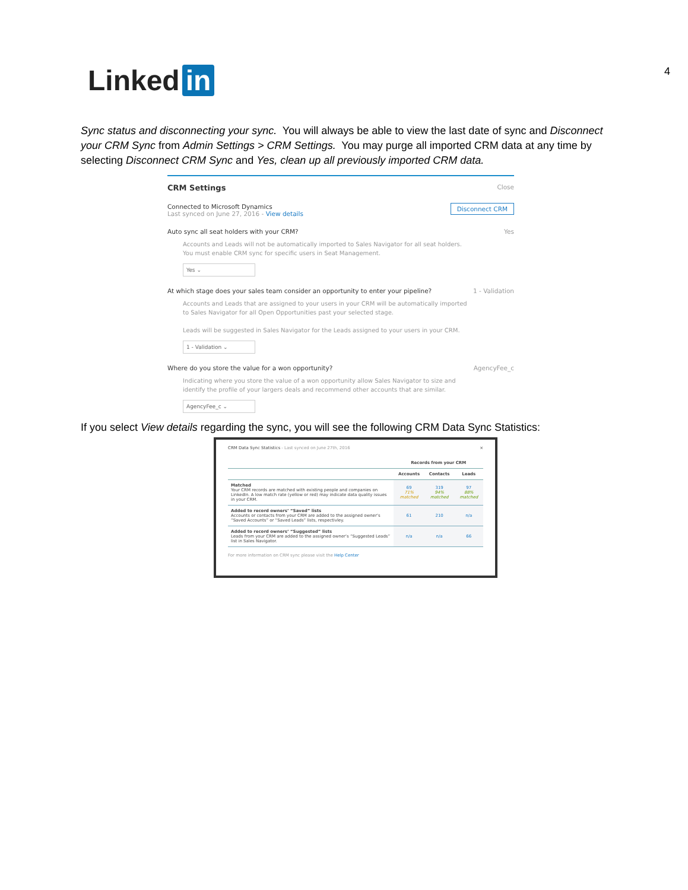Linked in 4
Sync status and disconnecting your sync. You will always be able to view the last date of sync and Disconnect your CRM Sync from Admin Settings > CRM Settings. You may purge all imported CRM data at any time by selecting Disconnect CRM Sync and Yes, clean up all previously imported CRM data.
CRM Settings Close
Connected to Microsoft Dynamics
Last synced on June 27, 2016 - View details
Disconnect CRM
Auto sync all seat holders with your CRM? Yes
Accounts and Leads will not be automatically imported to Sales Navigator for all seat holders.
You must enable CRM sync for specific users in Seat Management.
Yes ⌄
At which stage does your sales team consider an opportunity to enter your pipeline? 1 - Validation
Accounts and Leads that are assigned to your users in your CRM will be automatically imported
to Sales Navigator for all Open Opportunities past your selected stage.
Leads will be suggested in Sales Navigator for the Leads assigned to your users in your CRM.
1 - Validation ⌄
Where do you store the value for a won opportunity? AgencyFee_c
Indicating where you store the value of a won opportunity allow Sales Navigator to size and
identify the profile of your largers deals and recommend other accounts that are similar.
AgencyFee_c ⌄
If you select View details regarding the sync, you will see the following CRM Data Sync Statistics:
CRM Data Sync Statistics - Last synced on June 27th, 2016 ×
| | Records from your CRM | | |
| --- | --- | --- | --- |
| | Accounts | Contacts | Leads |
| Matched Your CRM records are matched with existing people and companies on LinkedIn. A low match rate (yellow or red) may indicate data quality issues in your CRM. | 69 71% matched | 319 94% matched | 97 88% matched |
| Added to record owners’ “Saved” lists Accounts or contacts from your CRM are added to the assigned owner’s “Saved Accounts” or “Saved Leads” lists, respectivley. | 61 | 210 | n/a |
| Added to record owners’ “Suggested” lists Leads from your CRM are added to the assigned owner’s “Suggested Leads” list in Sales Navigator. | n/a | n/a | 66 |
For more information on CRM sync please visit the Help Center